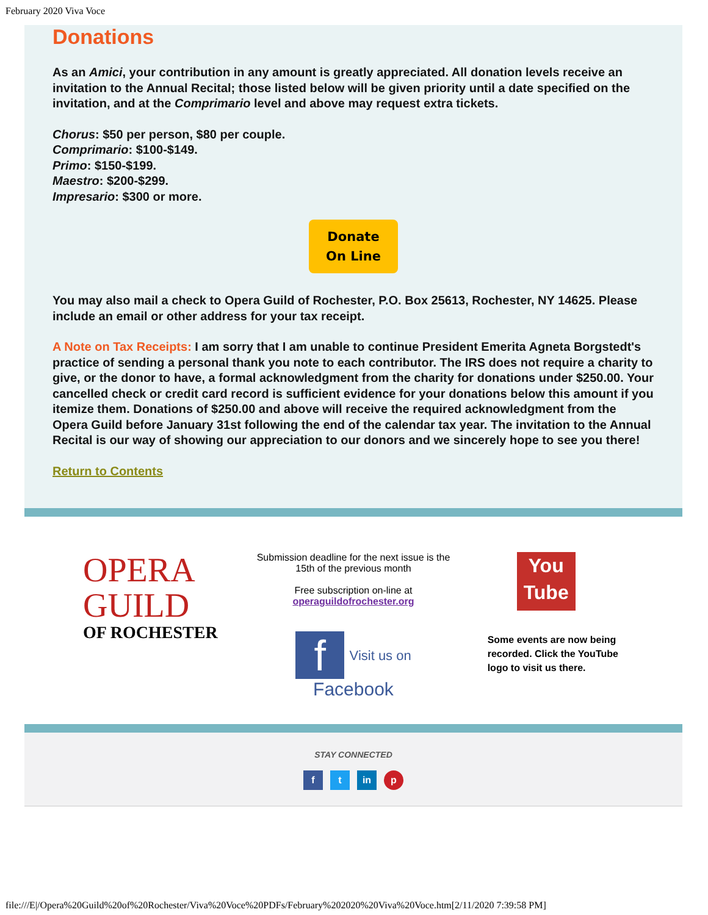February 2020 Viva Voce
Donations
As an Amici, your contribution in any amount is greatly appreciated. All donation levels receive an invitation to the Annual Recital; those listed below will be given priority until a date specified on the invitation, and at the Comprimario level and above may request extra tickets.
Chorus: $50 per person, $80 per couple.
Comprimario: $100-$149.
Primo: $150-$199.
Maestro: $200-$299.
Impresario: $300 or more.
Donate
On Line
You may also mail a check to Opera Guild of Rochester, P.O. Box 25613, Rochester, NY 14625. Please include an email or other address for your tax receipt.
A Note on Tax Receipts: I am sorry that I am unable to continue President Emerita Agneta Borgstedt's practice of sending a personal thank you note to each contributor. The IRS does not require a charity to give, or the donor to have, a formal acknowledgment from the charity for donations under $250.00. Your cancelled check or credit card record is sufficient evidence for your donations below this amount if you itemize them. Donations of $250.00 and above will receive the required acknowledgment from the Opera Guild before January 31st following the end of the calendar tax year. The invitation to the Annual Recital is our way of showing our appreciation to our donors and we sincerely hope to see you there!
Return to Contents
OPERA
GUILD
OF ROCHESTER
Submission deadline for the next issue is the
15th of the previous month
Free subscription on-line at
operaguildofrochester.org
f Visit us on Facebook
You
Tube
Some events are now being
recorded. Click the YouTube
logo to visit us there.
STAY CONNECTED
f t in p
file:///E|/Opera%20Guild%20of%20Rochester/Viva%20Voce%20PDFs/February%202020%20Viva%20Voce.htm[2/11/2020 7:39:58 PM]